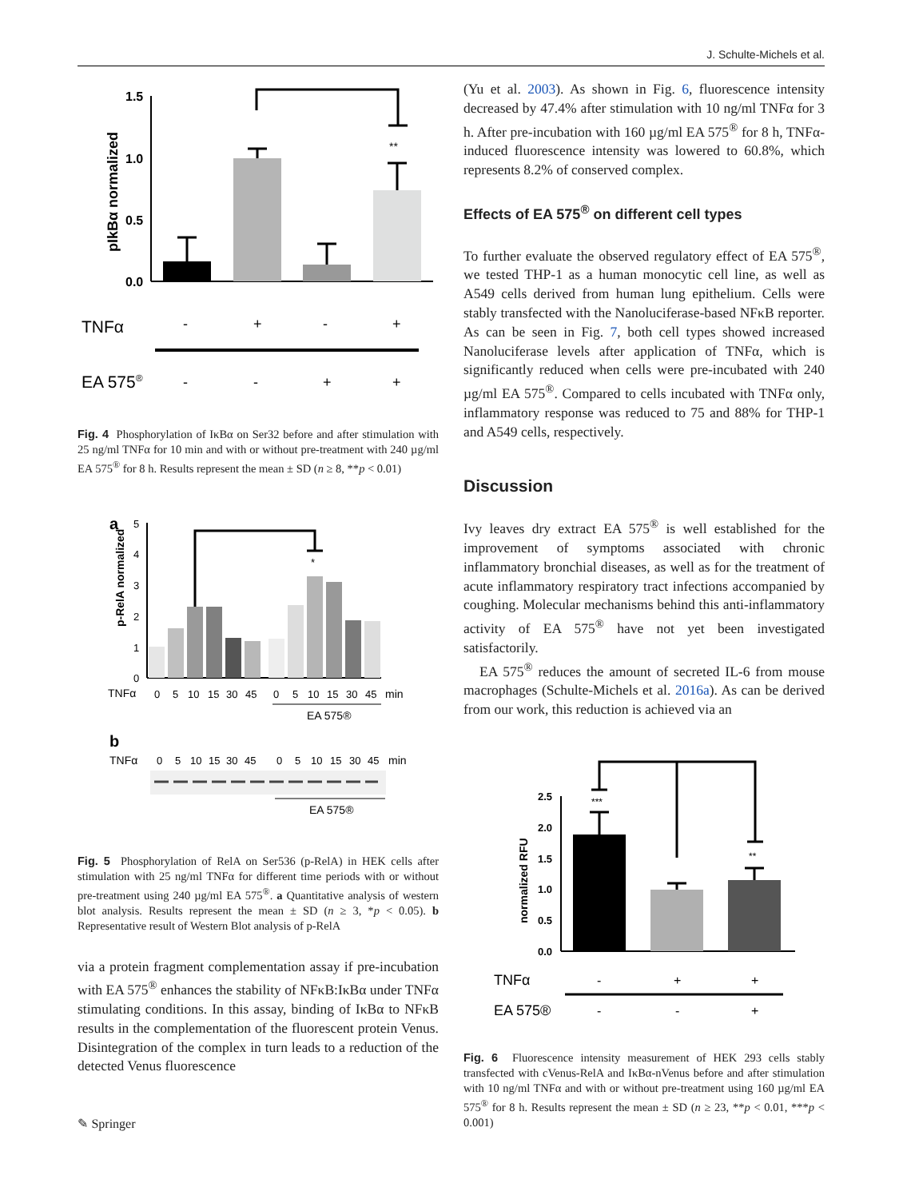J. Schulte-Michels et al.
pIkBα normalized
1.5
1.0
0.5
0.0
**
TNFα
-
+
-
+
EA 575®
-
-
+
+
Fig. 4 Phosphorylation of IκBα on Ser32 before and after stimulation with 25 ng/ml TNFα for 10 min and with or without pre-treatment with 240 µg/ml EA 575<sup>®</sup> for 8 h. Results represent the mean ± SD (n ≥ 8, **p < 0.01)
a
p-RelA normalized
5
4
3
2
1
0
*
TNFα
0
5
10
15
30
45
0
5
10
15
30
45
min
EA 575®
b
TNFα
0
5
10
15
30
45
0
5
10
15
30
45
min
EA 575®
Fig. 5 Phosphorylation of RelA on Ser536 (p-RelA) in HEK cells after stimulation with 25 ng/ml TNFα for different time periods with or without pre-treatment using 240 µg/ml EA 575<sup>®</sup>. a Quantitative analysis of western blot analysis. Results represent the mean ± SD (n ≥ 3, *p < 0.05). b Representative result of Western Blot analysis of p-RelA
via a protein fragment complementation assay if pre-incubation with EA 575<sup>®</sup> enhances the stability of NFκB:IκBα under TNFα stimulating conditions. In this assay, binding of IκBα to NFκB results in the complementation of the fluorescent protein Venus. Disintegration of the complex in turn leads to a reduction of the detected Venus fluorescence
(Yu et al. 2003). As shown in Fig. 6, fluorescence intensity decreased by 47.4% after stimulation with 10 ng/ml TNFα for 3 h. After pre-incubation with 160 µg/ml EA 575<sup>®</sup> for 8 h, TNFα-induced fluorescence intensity was lowered to 60.8%, which represents 8.2% of conserved complex.
Effects of EA 575<sup>®</sup> on different cell types
To further evaluate the observed regulatory effect of EA 575<sup>®</sup>, we tested THP-1 as a human monocytic cell line, as well as A549 cells derived from human lung epithelium. Cells were stably transfected with the Nanoluciferase-based NFκB reporter. As can be seen in Fig. 7, both cell types showed increased Nanoluciferase levels after application of TNFα, which is significantly reduced when cells were pre-incubated with 240 µg/ml EA 575<sup>®</sup>. Compared to cells incubated with TNFα only, inflammatory response was reduced to 75 and 88% for THP-1 and A549 cells, respectively.
Discussion
Ivy leaves dry extract EA 575<sup>®</sup> is well established for the improvement of symptoms associated with chronic inflammatory bronchial diseases, as well as for the treatment of acute inflammatory respiratory tract infections accompanied by coughing. Molecular mechanisms behind this anti-inflammatory activity of EA 575<sup>®</sup> have not yet been investigated satisfactorily.
EA 575<sup>®</sup> reduces the amount of secreted IL-6 from mouse macrophages (Schulte-Michels et al. 2016a). As can be derived from our work, this reduction is achieved via an
normalized RFU
2.5
2.0
1.5
1.0
0.5
0.0
***
**
TNFα
-
+
+
EA 575®
-
-
+
Fig. 6 Fluorescence intensity measurement of HEK 293 cells stably transfected with cVenus-RelA and IκBα-nVenus before and after stimulation with 10 ng/ml TNFα and with or without pre-treatment using 160 µg/ml EA 575<sup>®</sup> for 8 h. Results represent the mean ± SD (n ≥ 23, **p < 0.01, ***p < 0.001)
✎ Springer